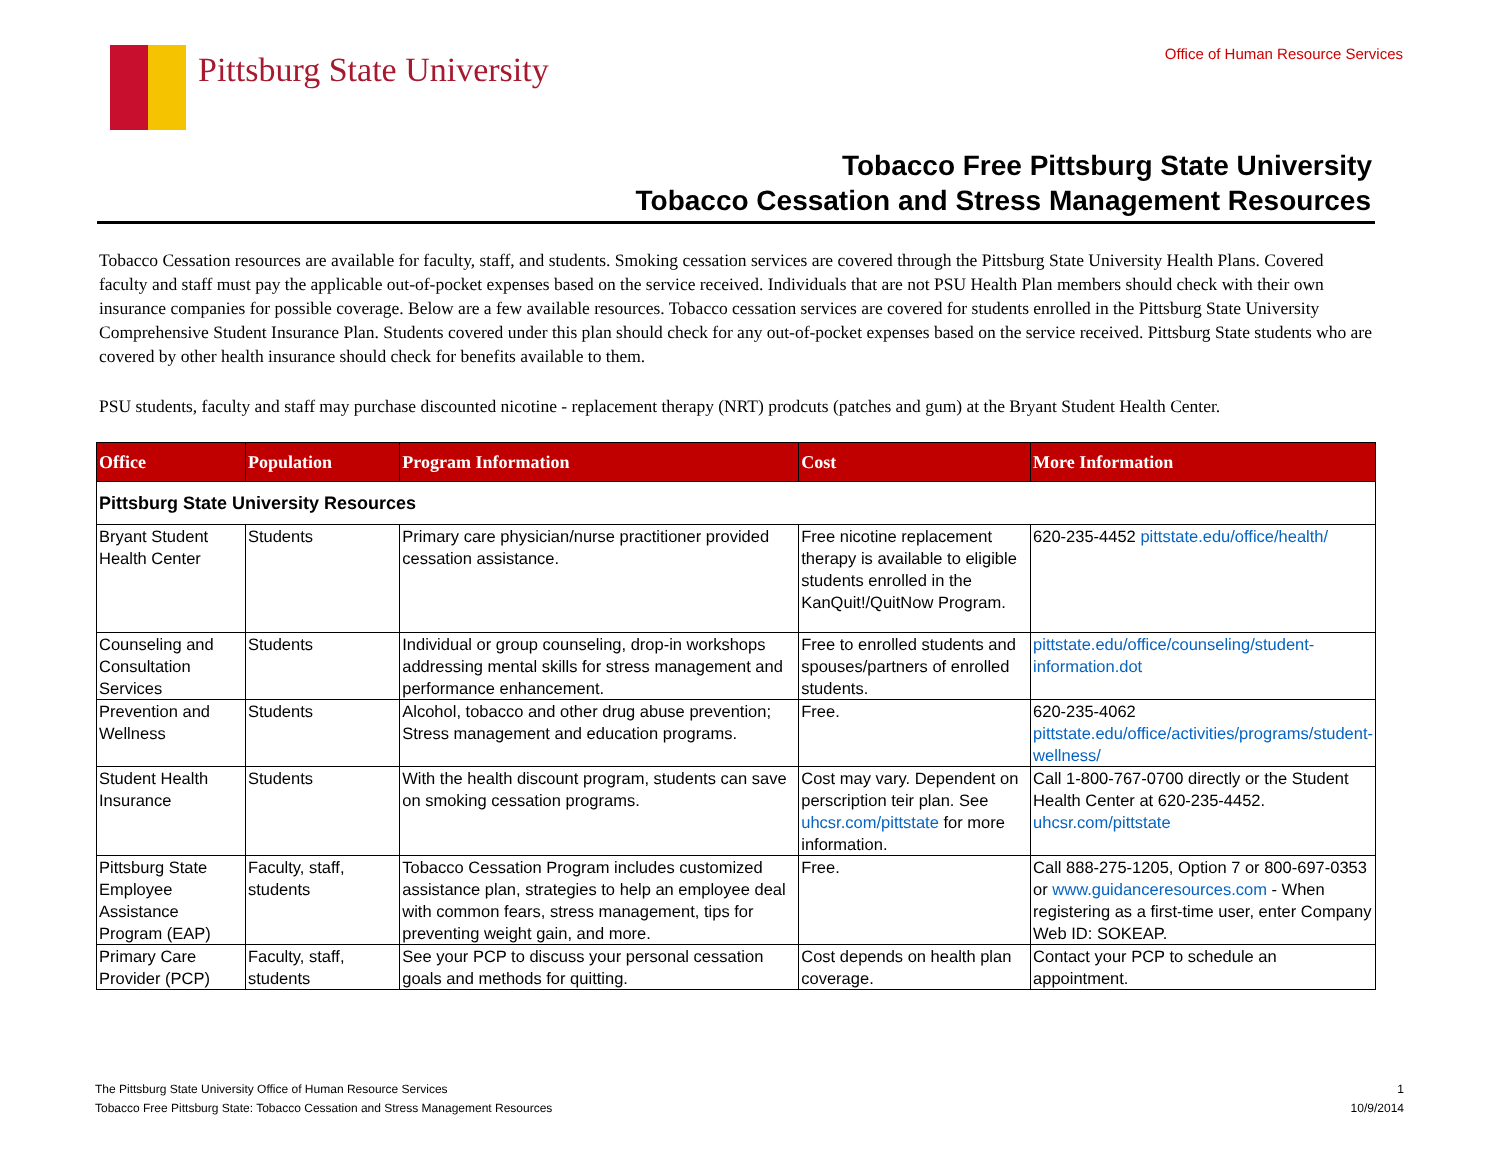Pittsburg State University
Office of Human Resource Services
Tobacco Free Pittsburg State University
Tobacco Cessation and Stress Management Resources
Tobacco Cessation resources are available for faculty, staff, and students. Smoking cessation services are covered through the Pittsburg State University Health Plans. Covered faculty and staff must pay the applicable out-of-pocket expenses based on the service received. Individuals that are not PSU Health Plan members should check with their own insurance companies for possible coverage. Below are a few available resources. Tobacco cessation services are covered for students enrolled in the Pittsburg State University Comprehensive Student Insurance Plan. Students covered under this plan should check for any out-of-pocket expenses based on the service received. Pittsburg State students who are covered by other health insurance should check for benefits available to them.
PSU students, faculty and staff may purchase discounted nicotine - replacement therapy (NRT) prodcuts (patches and gum) at the Bryant Student Health Center.
| Office | Population | Program Information | Cost | More Information |
| --- | --- | --- | --- | --- |
| Pittsburg State University Resources | | | | |
| Bryant Student Health Center | Students | Primary care physician/nurse practitioner provided cessation assistance. | Free nicotine replacement therapy is available to eligible students enrolled in the KanQuit!/QuitNow Program. | 620-235-4452 pittstate.edu/office/health/ |
| Counseling and Consultation Services | Students | Individual or group counseling, drop-in workshops addressing mental skills for stress management and performance enhancement. | Free to enrolled students and spouses/partners of enrolled students. | pittstate.edu/office/counseling/student-information.dot |
| Prevention and Wellness | Students | Alcohol, tobacco and other drug abuse prevention; Stress management and education programs. | Free. | 620-235-4062 pittstate.edu/office/activities/programs/student-wellness/ |
| Student Health Insurance | Students | With the health discount program, students can save on smoking cessation programs. | Cost may vary. Dependent on perscription teir plan. See uhcsr.com/pittstate for more information. | Call 1-800-767-0700 directly or the Student Health Center at 620-235-4452. uhcsr.com/pittstate |
| Pittsburg State Employee Assistance Program (EAP) | Faculty, staff, students | Tobacco Cessation Program includes customized assistance plan, strategies to help an employee deal with common fears, stress management, tips for preventing weight gain, and more. | Free. | Call 888-275-1205, Option 7 or 800-697-0353 or www.guidanceresources.com - When registering as a first-time user, enter Company Web ID: SOKEAP. |
| Primary Care Provider (PCP) | Faculty, staff, students | See your PCP to discuss your personal cessation goals and methods for quitting. | Cost depends on health plan coverage. | Contact your PCP to schedule an appointment. |
The Pittsburg State University Office of Human Resource Services
Tobacco Free Pittsburg State: Tobacco Cessation and Stress Management Resources
1
10/9/2014